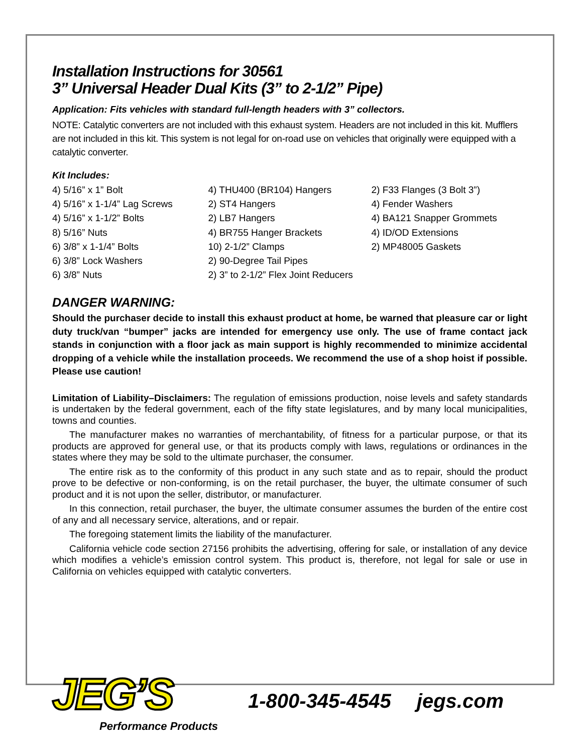Installation Instructions for 30561
3” Universal Header Dual Kits (3” to 2-1/2” Pipe)
Application: Fits vehicles with standard full-length headers with 3” collectors.
NOTE: Catalytic converters are not included with this exhaust system. Headers are not included in this kit. Mufflers are not included in this kit. This system is not legal for on-road use on vehicles that originally were equipped with a catalytic converter.
Kit Includes:
4) 5/16” x 1” Bolt
4) 5/16” x 1-1/4” Lag Screws
4) 5/16” x 1-1/2” Bolts
8) 5/16” Nuts
6) 3/8” x 1-1/4” Bolts
6) 3/8” Lock Washers
6) 3/8” Nuts
4) THU400 (BR104) Hangers
2) ST4 Hangers
2) LB7 Hangers
4) BR755 Hanger Brackets
10) 2-1/2” Clamps
2) 90-Degree Tail Pipes
2) 3” to 2-1/2” Flex Joint Reducers
2) F33 Flanges (3 Bolt 3”)
4) Fender Washers
4) BA121 Snapper Grommets
4) ID/OD Extensions
2) MP48005 Gaskets
DANGER WARNING:
Should the purchaser decide to install this exhaust product at home, be warned that pleasure car or light duty truck/van “bumper” jacks are intended for emergency use only. The use of frame contact jack stands in conjunction with a floor jack as main support is highly recommended to minimize accidental dropping of a vehicle while the installation proceeds. We recommend the use of a shop hoist if possible. Please use caution!
Limitation of Liability–Disclaimers: The regulation of emissions production, noise levels and safety standards is undertaken by the federal government, each of the fifty state legislatures, and by many local municipalities, towns and counties.
The manufacturer makes no warranties of merchantability, of fitness for a particular purpose, or that its products are approved for general use, or that its products comply with laws, regulations or ordinances in the states where they may be sold to the ultimate purchaser, the consumer.
The entire risk as to the conformity of this product in any such state and as to repair, should the product prove to be defective or non-conforming, is on the retail purchaser, the buyer, the ultimate consumer of such product and it is not upon the seller, distributor, or manufacturer.
In this connection, retail purchaser, the buyer, the ultimate consumer assumes the burden of the entire cost of any and all necessary service, alterations, and or repair.
The foregoing statement limits the liability of the manufacturer.
California vehicle code section 27156 prohibits the advertising, offering for sale, or installation of any device which modifies a vehicle’s emission control system. This product is, therefore, not legal for sale or use in California on vehicles equipped with catalytic converters.
JEG’S
Performance Products
1-800-345-4545 jegs.com